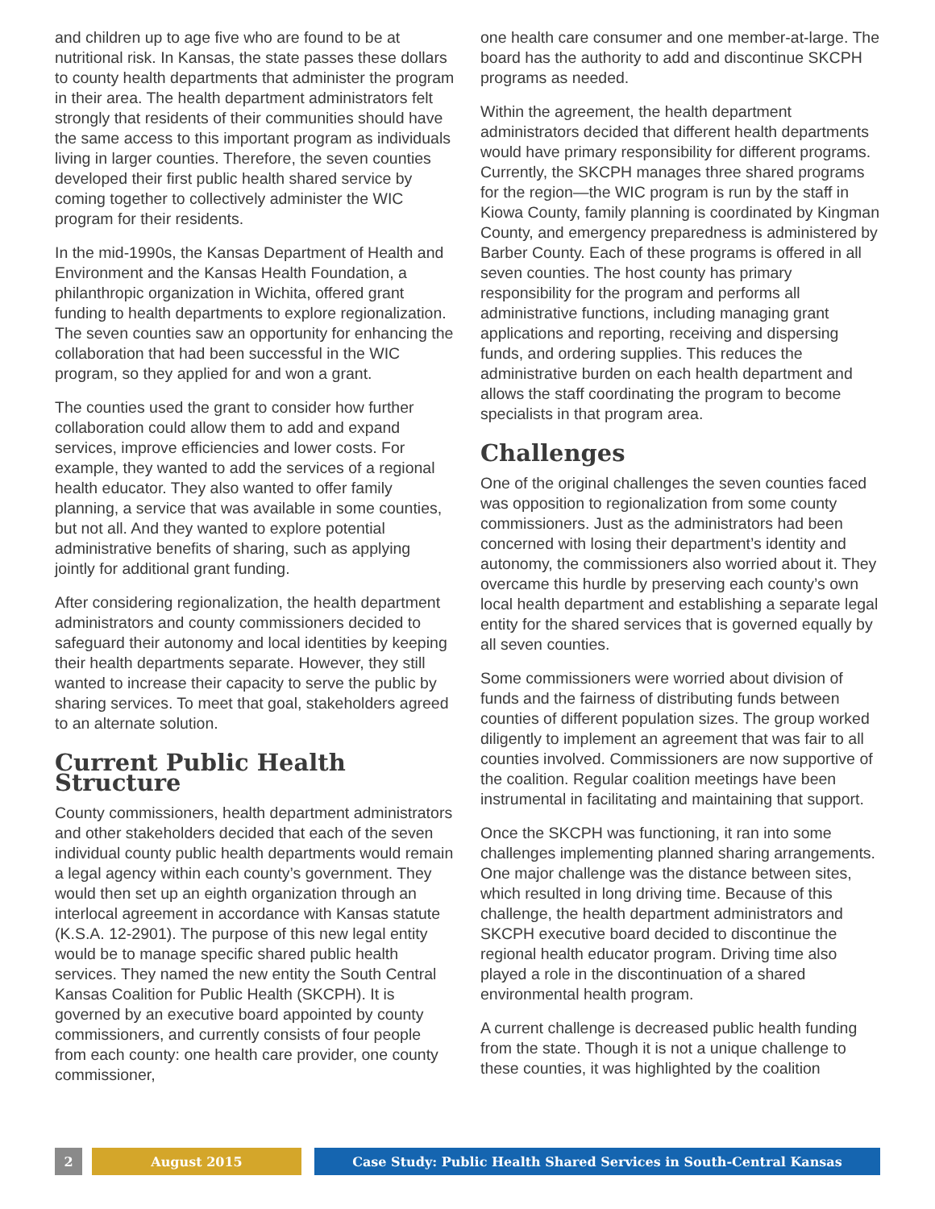and children up to age five who are found to be at nutritional risk. In Kansas, the state passes these dollars to county health departments that administer the program in their area. The health department administrators felt strongly that residents of their communities should have the same access to this important program as individuals living in larger counties. Therefore, the seven counties developed their first public health shared service by coming together to collectively administer the WIC program for their residents.
In the mid-1990s, the Kansas Department of Health and Environment and the Kansas Health Foundation, a philanthropic organization in Wichita, offered grant funding to health departments to explore regionalization. The seven counties saw an opportunity for enhancing the collaboration that had been successful in the WIC program, so they applied for and won a grant.
The counties used the grant to consider how further collaboration could allow them to add and expand services, improve efficiencies and lower costs. For example, they wanted to add the services of a regional health educator. They also wanted to offer family planning, a service that was available in some counties, but not all. And they wanted to explore potential administrative benefits of sharing, such as applying jointly for additional grant funding.
After considering regionalization, the health department administrators and county commissioners decided to safeguard their autonomy and local identities by keeping their health departments separate. However, they still wanted to increase their capacity to serve the public by sharing services. To meet that goal, stakeholders agreed to an alternate solution.
Current Public Health Structure
County commissioners, health department administrators and other stakeholders decided that each of the seven individual county public health departments would remain a legal agency within each county’s government. They would then set up an eighth organization through an interlocal agreement in accordance with Kansas statute (K.S.A. 12-2901). The purpose of this new legal entity would be to manage specific shared public health services. They named the new entity the South Central Kansas Coalition for Public Health (SKCPH). It is governed by an executive board appointed by county commissioners, and currently consists of four people from each county: one health care provider, one county commissioner,
one health care consumer and one member-at-large. The board has the authority to add and discontinue SKCPH programs as needed.
Within the agreement, the health department administrators decided that different health departments would have primary responsibility for different programs. Currently, the SKCPH manages three shared programs for the region—the WIC program is run by the staff in Kiowa County, family planning is coordinated by Kingman County, and emergency preparedness is administered by Barber County. Each of these programs is offered in all seven counties. The host county has primary responsibility for the program and performs all administrative functions, including managing grant applications and reporting, receiving and dispersing funds, and ordering supplies. This reduces the administrative burden on each health department and allows the staff coordinating the program to become specialists in that program area.
Challenges
One of the original challenges the seven counties faced was opposition to regionalization from some county commissioners. Just as the administrators had been concerned with losing their department’s identity and autonomy, the commissioners also worried about it. They overcame this hurdle by preserving each county’s own local health department and establishing a separate legal entity for the shared services that is governed equally by all seven counties.
Some commissioners were worried about division of funds and the fairness of distributing funds between counties of different population sizes. The group worked diligently to implement an agreement that was fair to all counties involved. Commissioners are now supportive of the coalition. Regular coalition meetings have been instrumental in facilitating and maintaining that support.
Once the SKCPH was functioning, it ran into some challenges implementing planned sharing arrangements. One major challenge was the distance between sites, which resulted in long driving time. Because of this challenge, the health department administrators and SKCPH executive board decided to discontinue the regional health educator program. Driving time also played a role in the discontinuation of a shared environmental health program.
A current challenge is decreased public health funding from the state. Though it is not a unique challenge to these counties, it was highlighted by the coalition
2 August 2015 Case Study: Public Health Shared Services in South-Central Kansas